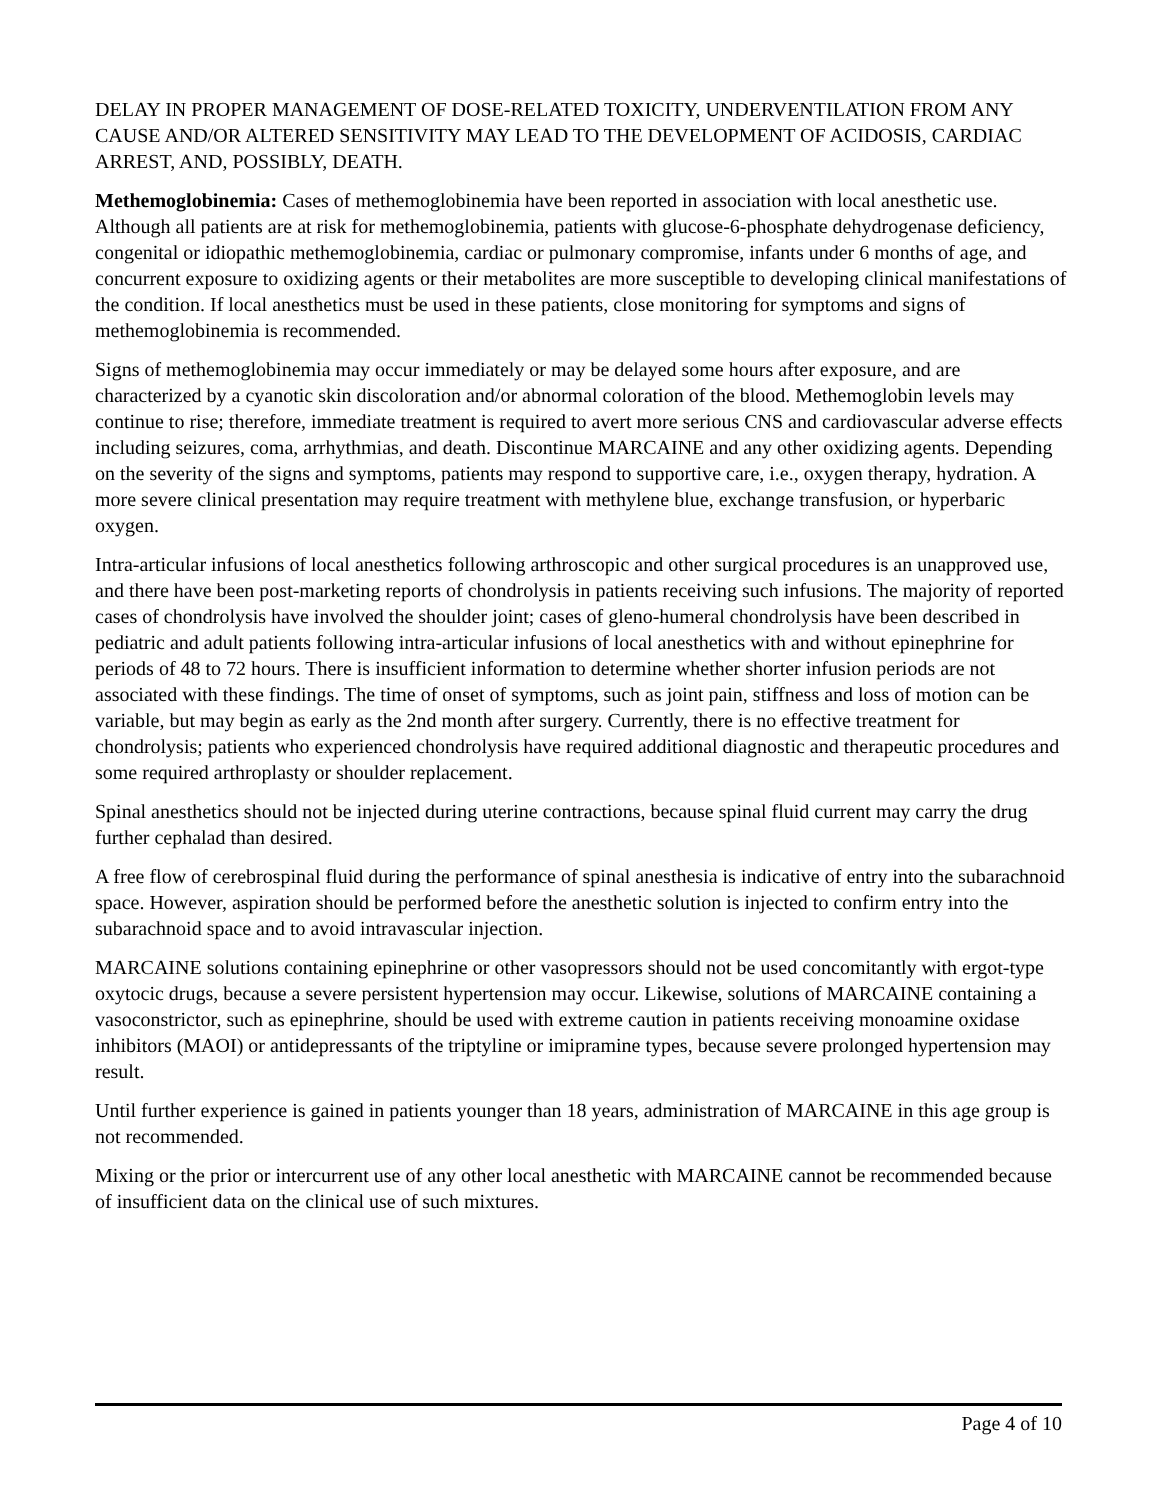DELAY IN PROPER MANAGEMENT OF DOSE-RELATED TOXICITY, UNDERVENTILATION FROM ANY CAUSE AND/OR ALTERED SENSITIVITY MAY LEAD TO THE DEVELOPMENT OF ACIDOSIS, CARDIAC ARREST, AND, POSSIBLY, DEATH.
Methemoglobinemia: Cases of methemoglobinemia have been reported in association with local anesthetic use. Although all patients are at risk for methemoglobinemia, patients with glucose-6-phosphate dehydrogenase deficiency, congenital or idiopathic methemoglobinemia, cardiac or pulmonary compromise, infants under 6 months of age, and concurrent exposure to oxidizing agents or their metabolites are more susceptible to developing clinical manifestations of the condition. If local anesthetics must be used in these patients, close monitoring for symptoms and signs of methemoglobinemia is recommended.
Signs of methemoglobinemia may occur immediately or may be delayed some hours after exposure, and are characterized by a cyanotic skin discoloration and/or abnormal coloration of the blood. Methemoglobin levels may continue to rise; therefore, immediate treatment is required to avert more serious CNS and cardiovascular adverse effects including seizures, coma, arrhythmias, and death. Discontinue MARCAINE and any other oxidizing agents. Depending on the severity of the signs and symptoms, patients may respond to supportive care, i.e., oxygen therapy, hydration. A more severe clinical presentation may require treatment with methylene blue, exchange transfusion, or hyperbaric oxygen.
Intra-articular infusions of local anesthetics following arthroscopic and other surgical procedures is an unapproved use, and there have been post-marketing reports of chondrolysis in patients receiving such infusions. The majority of reported cases of chondrolysis have involved the shoulder joint; cases of gleno-humeral chondrolysis have been described in pediatric and adult patients following intra-articular infusions of local anesthetics with and without epinephrine for periods of 48 to 72 hours. There is insufficient information to determine whether shorter infusion periods are not associated with these findings. The time of onset of symptoms, such as joint pain, stiffness and loss of motion can be variable, but may begin as early as the 2nd month after surgery. Currently, there is no effective treatment for chondrolysis; patients who experienced chondrolysis have required additional diagnostic and therapeutic procedures and some required arthroplasty or shoulder replacement.
Spinal anesthetics should not be injected during uterine contractions, because spinal fluid current may carry the drug further cephalad than desired.
A free flow of cerebrospinal fluid during the performance of spinal anesthesia is indicative of entry into the subarachnoid space. However, aspiration should be performed before the anesthetic solution is injected to confirm entry into the subarachnoid space and to avoid intravascular injection.
MARCAINE solutions containing epinephrine or other vasopressors should not be used concomitantly with ergot-type oxytocic drugs, because a severe persistent hypertension may occur. Likewise, solutions of MARCAINE containing a vasoconstrictor, such as epinephrine, should be used with extreme caution in patients receiving monoamine oxidase inhibitors (MAOI) or antidepressants of the triptyline or imipramine types, because severe prolonged hypertension may result.
Until further experience is gained in patients younger than 18 years, administration of MARCAINE in this age group is not recommended.
Mixing or the prior or intercurrent use of any other local anesthetic with MARCAINE cannot be recommended because of insufficient data on the clinical use of such mixtures.
Page 4 of 10